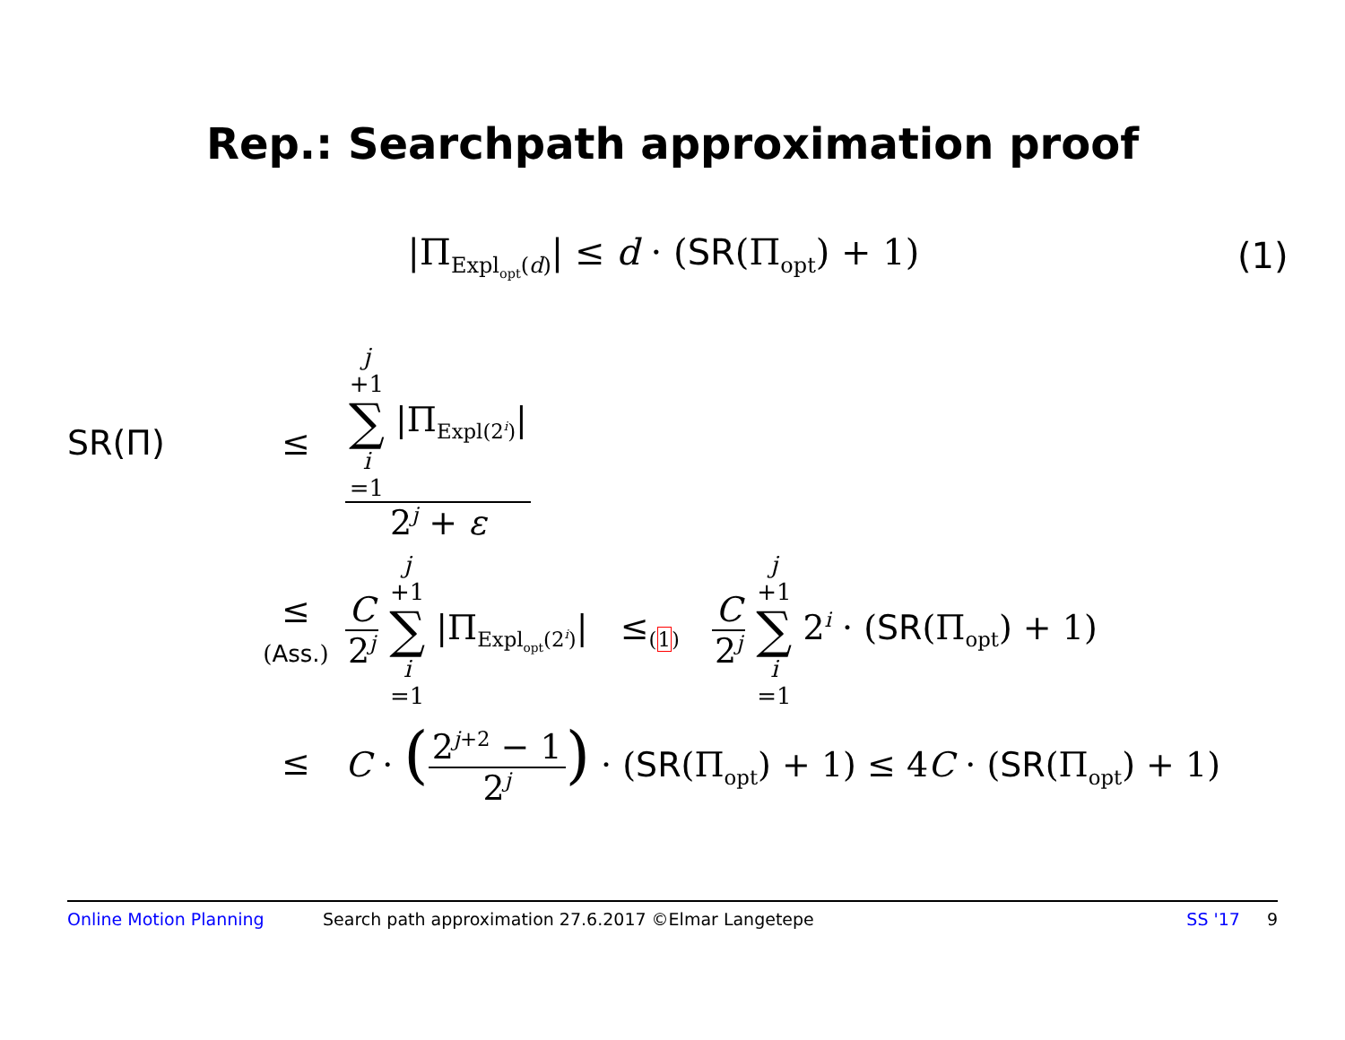Rep.: Searchpath approximation proof
|Π<sub>Expl<sub>opt</sub>(d)</sub>| ≤ d · (SR(Π<sub>opt</sub>) + 1)
(1)
SR(Π) ≤
j +1 ∑ i =1 |Π<sub>Expl(2<sup>i</sup>)</sub>|
2<sup>j</sup> + ε
≤
(Ass.)
C 2<sup>j</sup> j +1 ∑ i =1 |Π<sub>Expl<sub>opt</sub>(2<sup>i</sup>)</sub>| ≤<sub>(1)</sub> C 2<sup>j</sup> j +1 ∑ i =1 2<sup>i</sup> · (SR(Π<sub>opt</sub>) + 1)
≤
C · (2<sup>j+2</sup> − 1 2<sup>j</sup>) · (SR(Π<sub>opt</sub>) + 1) ≤ 4C · (SR(Π<sub>opt</sub>) + 1)
Online Motion Planning Search path approximation 27.6.2017 ©Elmar Langetepe SS '17 9